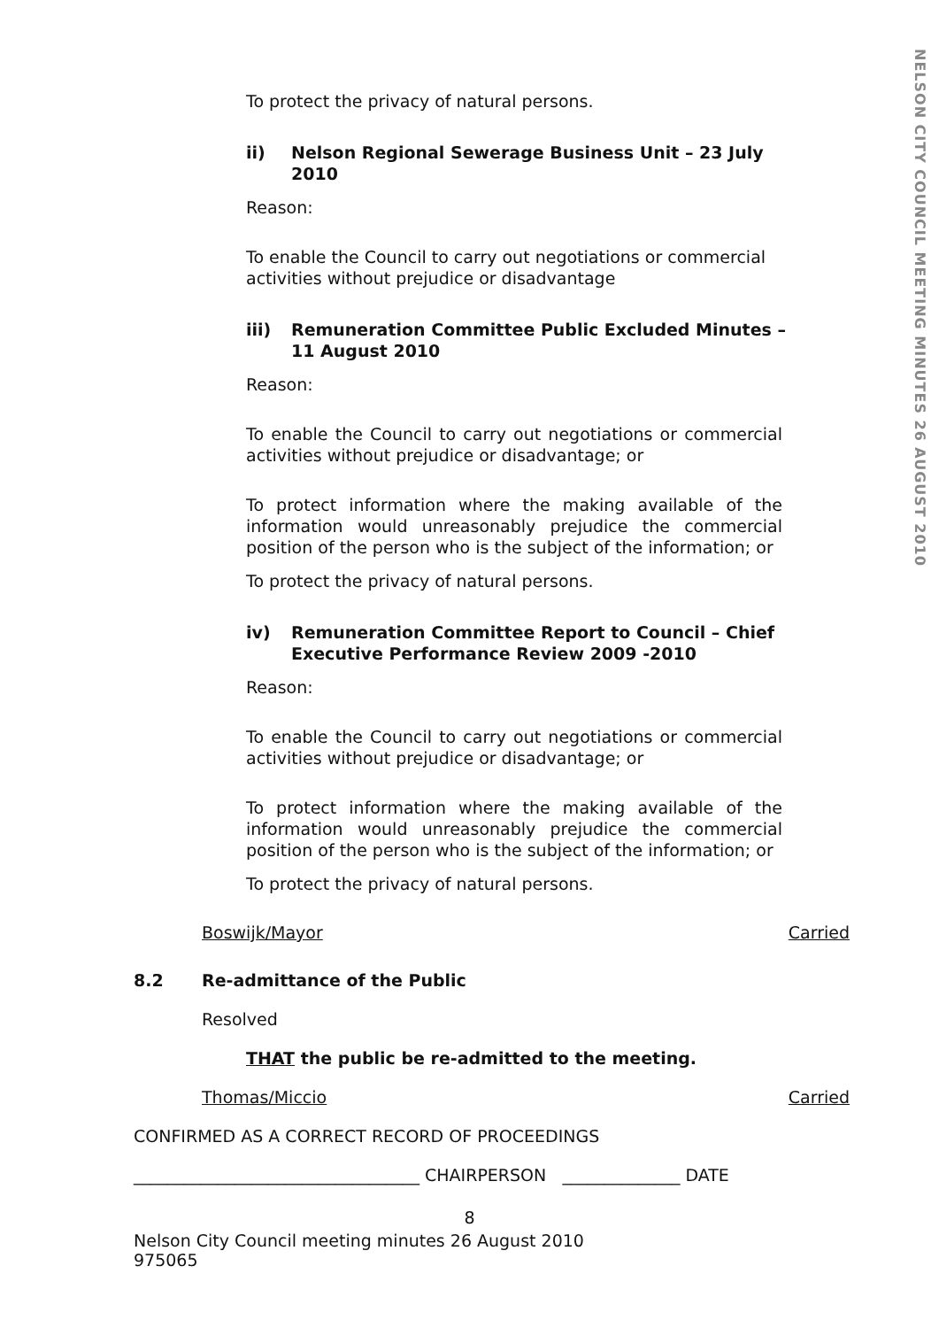NELSON CITY COUNCIL MEETING MINUTES 26 AUGUST 2010
To protect the privacy of natural persons.
ii) Nelson Regional Sewerage Business Unit – 23 July 2010
Reason:
To enable the Council to carry out negotiations or commercial activities without prejudice or disadvantage
iii) Remuneration Committee Public Excluded Minutes – 11 August 2010
Reason:
To enable the Council to carry out negotiations or commercial activities without prejudice or disadvantage; or
To protect information where the making available of the information would unreasonably prejudice the commercial position of the person who is the subject of the information; or
To protect the privacy of natural persons.
iv) Remuneration Committee Report to Council – Chief Executive Performance Review 2009 -2010
Reason:
To enable the Council to carry out negotiations or commercial activities without prejudice or disadvantage; or
To protect information where the making available of the information would unreasonably prejudice the commercial position of the person who is the subject of the information; or
To protect the privacy of natural persons.
Boswijk/Mayor Carried
8.2 Re-admittance of the Public
Resolved
THAT the public be re-admitted to the meeting.
Thomas/Miccio Carried
CONFIRMED AS A CORRECT RECORD OF PROCEEDINGS
__________________________________ CHAIRPERSON ______________ DATE
8
Nelson City Council meeting minutes 26 August 2010
975065